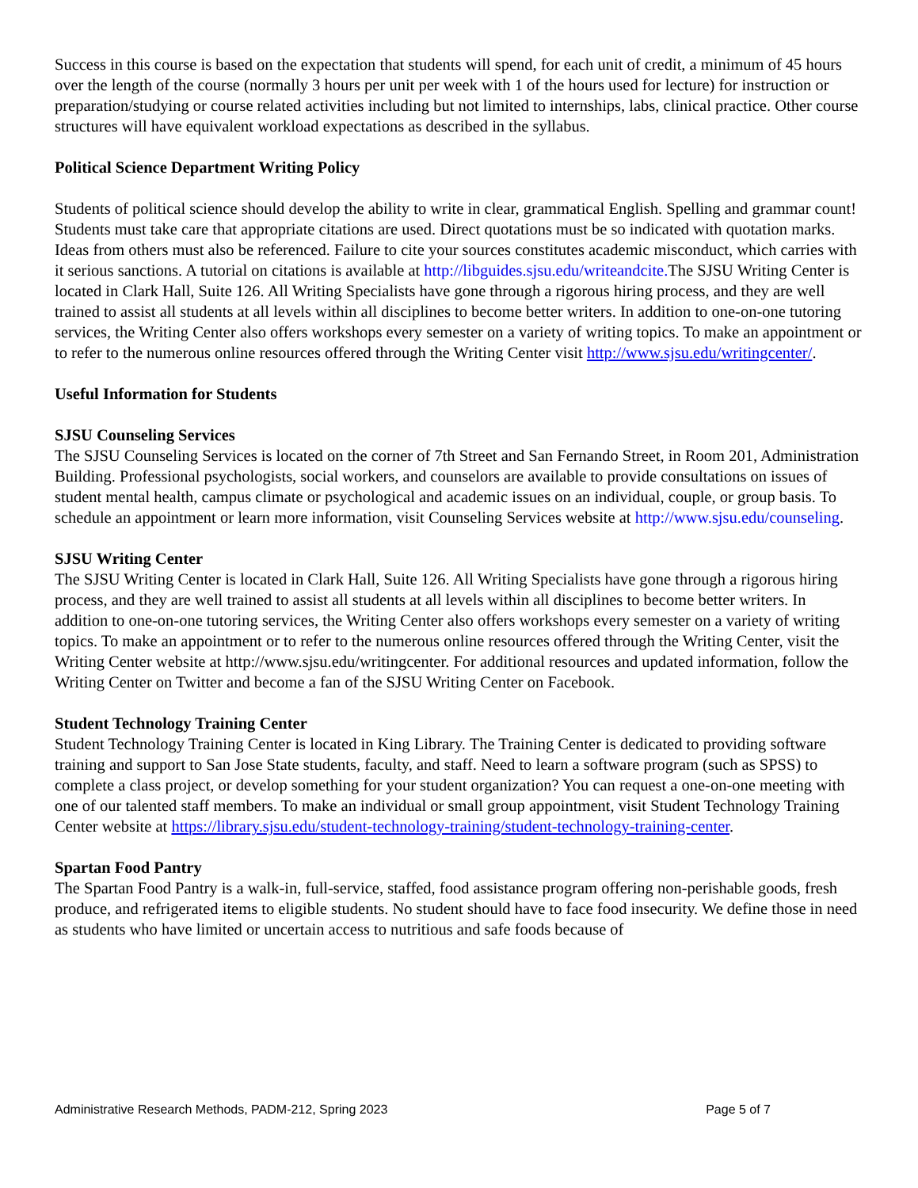Success in this course is based on the expectation that students will spend, for each unit of credit, a minimum of 45 hours over the length of the course (normally 3 hours per unit per week with 1 of the hours used for lecture) for instruction or preparation/studying or course related activities including but not limited to internships, labs, clinical practice. Other course structures will have equivalent workload expectations as described in the syllabus.
Political Science Department Writing Policy
Students of political science should develop the ability to write in clear, grammatical English. Spelling and grammar count! Students must take care that appropriate citations are used. Direct quotations must be so indicated with quotation marks. Ideas from others must also be referenced. Failure to cite your sources constitutes academic misconduct, which carries with it serious sanctions. A tutorial on citations is available at http://libguides.sjsu.edu/writeandcite. The SJSU Writing Center is located in Clark Hall, Suite 126. All Writing Specialists have gone through a rigorous hiring process, and they are well trained to assist all students at all levels within all disciplines to become better writers. In addition to one-on-one tutoring services, the Writing Center also offers workshops every semester on a variety of writing topics. To make an appointment or to refer to the numerous online resources offered through the Writing Center visit http://www.sjsu.edu/writingcenter/.
Useful Information for Students
SJSU Counseling Services
The SJSU Counseling Services is located on the corner of 7th Street and San Fernando Street, in Room 201, Administration Building. Professional psychologists, social workers, and counselors are available to provide consultations on issues of student mental health, campus climate or psychological and academic issues on an individual, couple, or group basis. To schedule an appointment or learn more information, visit Counseling Services website at http://www.sjsu.edu/counseling.
SJSU Writing Center
The SJSU Writing Center is located in Clark Hall, Suite 126. All Writing Specialists have gone through a rigorous hiring process, and they are well trained to assist all students at all levels within all disciplines to become better writers. In addition to one-on-one tutoring services, the Writing Center also offers workshops every semester on a variety of writing topics. To make an appointment or to refer to the numerous online resources offered through the Writing Center, visit the Writing Center website at http://www.sjsu.edu/writingcenter. For additional resources and updated information, follow the Writing Center on Twitter and become a fan of the SJSU Writing Center on Facebook.
Student Technology Training Center
Student Technology Training Center is located in King Library. The Training Center is dedicated to providing software training and support to San Jose State students, faculty, and staff. Need to learn a software program (such as SPSS) to complete a class project, or develop something for your student organization? You can request a one-on-one meeting with one of our talented staff members. To make an individual or small group appointment, visit Student Technology Training Center website at https://library.sjsu.edu/student-technology-training/student-technology-training-center.
Spartan Food Pantry
The Spartan Food Pantry is a walk-in, full-service, staffed, food assistance program offering non-perishable goods, fresh produce, and refrigerated items to eligible students. No student should have to face food insecurity. We define those in need as students who have limited or uncertain access to nutritious and safe foods because of
Administrative Research Methods, PADM-212, Spring 2023 Page 5 of 7